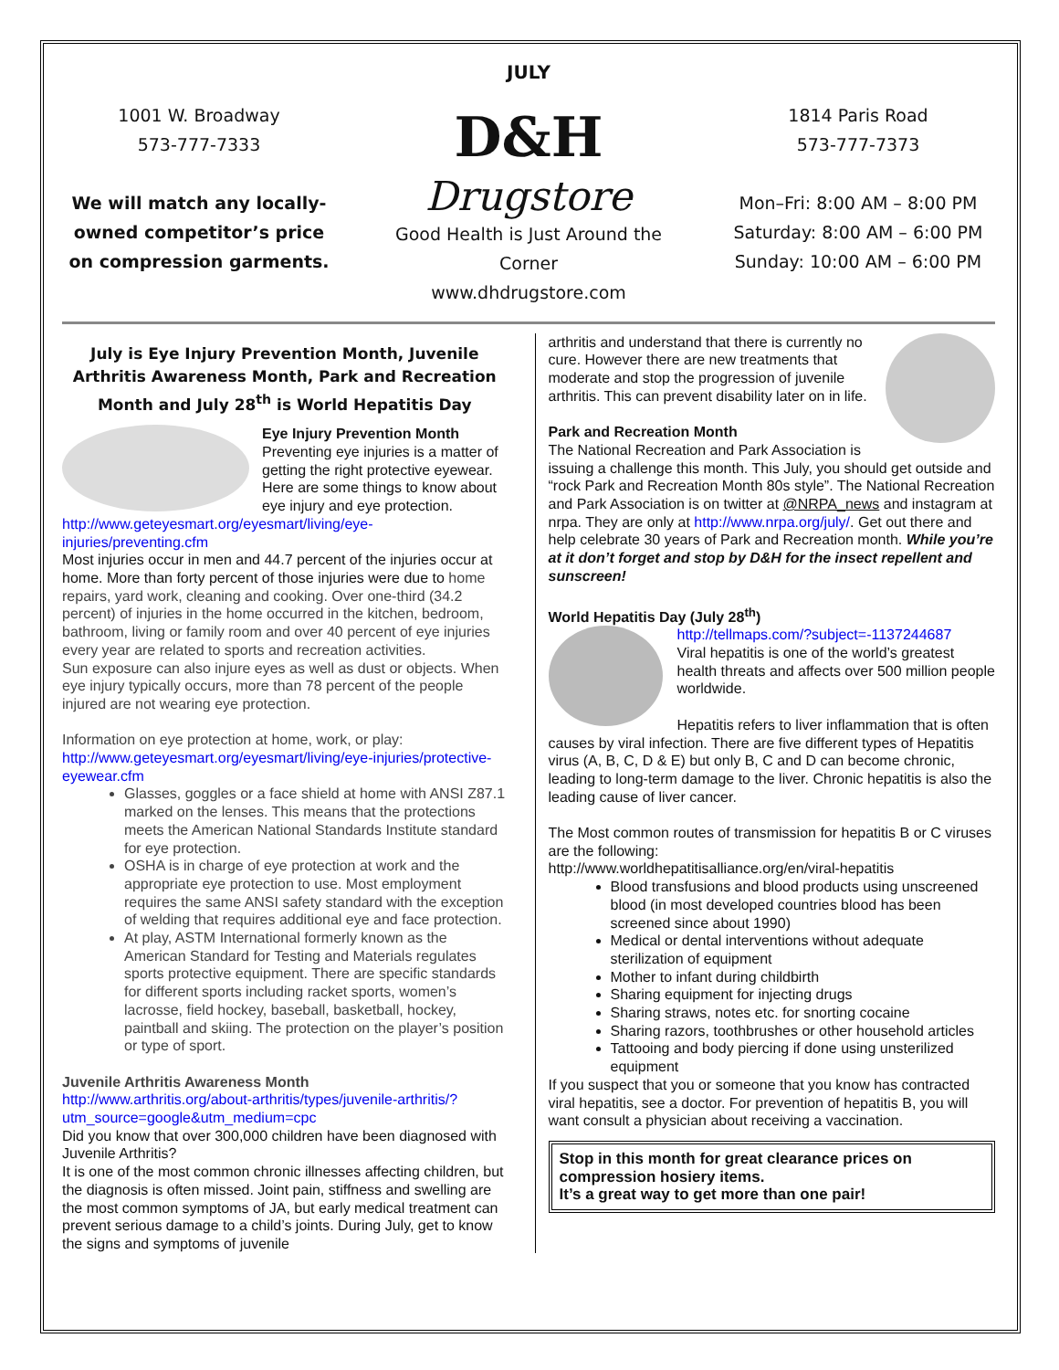JULY
1001 W. Broadway
573-777-7333
We will match any locally-owned competitor’s price on compression garments.
D&H
Drugstore
Good Health is Just Around the Corner
www.dhdrugstore.com
1814 Paris Road
573-777-7373
Mon–Fri: 8:00 AM – 8:00 PM
Saturday: 8:00 AM – 6:00 PM
Sunday: 10:00 AM – 6:00 PM
July is Eye Injury Prevention Month, Juvenile Arthritis Awareness Month, Park and Recreation Month and July 28<sup>th</sup> is World Hepatitis Day
Eye Injury Prevention Month
Preventing eye injuries is a matter of getting the right protective eyewear. Here are some things to know about eye injury and eye protection. http://www.geteyesmart.org/eyesmart/living/eye-injuries/preventing.cfm
Most injuries occur in men and 44.7 percent of the injuries occur at home. More than forty percent of those injuries were due to home repairs, yard work, cleaning and cooking. Over one-third (34.2 percent) of injuries in the home occurred in the kitchen, bedroom, bathroom, living or family room and over 40 percent of eye injuries every year are related to sports and recreation activities.
Sun exposure can also injure eyes as well as dust or objects. When eye injury typically occurs, more than 78 percent of the people injured are not wearing eye protection.
Information on eye protection at home, work, or play:
http://www.geteyesmart.org/eyesmart/living/eye-injuries/protective-eyewear.cfm
Glasses, goggles or a face shield at home with ANSI Z87.1 marked on the lenses. This means that the protections meets the American National Standards Institute standard for eye protection.
OSHA is in charge of eye protection at work and the appropriate eye protection to use. Most employment requires the same ANSI safety standard with the exception of welding that requires additional eye and face protection.
At play, ASTM International formerly known as the American Standard for Testing and Materials regulates sports protective equipment. There are specific standards for different sports including racket sports, women’s lacrosse, field hockey, baseball, basketball, hockey, paintball and skiing. The protection on the player’s position or type of sport.
Juvenile Arthritis Awareness Month
http://www.arthritis.org/about-arthritis/types/juvenile-arthritis/?utm_source=google&utm_medium=cpc
Did you know that over 300,000 children have been diagnosed with Juvenile Arthritis?
It is one of the most common chronic illnesses affecting children, but the diagnosis is often missed. Joint pain, stiffness and swelling are the most common symptoms of JA, but early medical treatment can prevent serious damage to a child’s joints. During July, get to know the signs and symptoms of juvenile
arthritis and understand that there is currently no cure. However there are new treatments that moderate and stop the progression of juvenile arthritis. This can prevent disability later on in life.
Park and Recreation Month
The National Recreation and Park Association is issuing a challenge this month. This July, you should get outside and “rock Park and Recreation Month 80s style”. The National Recreation and Park Association is on twitter at @NRPA_news and instagram at nrpa. They are only at http://www.nrpa.org/july/. Get out there and help celebrate 30 years of Park and Recreation month. While you’re at it don’t forget and stop by D&H for the insect repellent and sunscreen!
World Hepatitis Day (July 28<sup>th</sup>)
http://tellmaps.com/?subject=-1137244687
Viral hepatitis is one of the world’s greatest health threats and affects over 500 million people worldwide.
Hepatitis refers to liver inflammation that is often causes by viral infection. There are five different types of Hepatitis virus (A, B, C, D & E) but only B, C and D can become chronic, leading to long-term damage to the liver. Chronic hepatitis is also the leading cause of liver cancer.
The Most common routes of transmission for hepatitis B or C viruses are the following:
http://www.worldhepatitisalliance.org/en/viral-hepatitis
Blood transfusions and blood products using unscreened blood (in most developed countries blood has been screened since about 1990)
Medical or dental interventions without adequate sterilization of equipment
Mother to infant during childbirth
Sharing equipment for injecting drugs
Sharing straws, notes etc. for snorting cocaine
Sharing razors, toothbrushes or other household articles
Tattooing and body piercing if done using unsterilized equipment
If you suspect that you or someone that you know has contracted viral hepatitis, see a doctor. For prevention of hepatitis B, you will want consult a physician about receiving a vaccination.
Stop in this month for great clearance prices on compression hosiery items.
It’s a great way to get more than one pair!